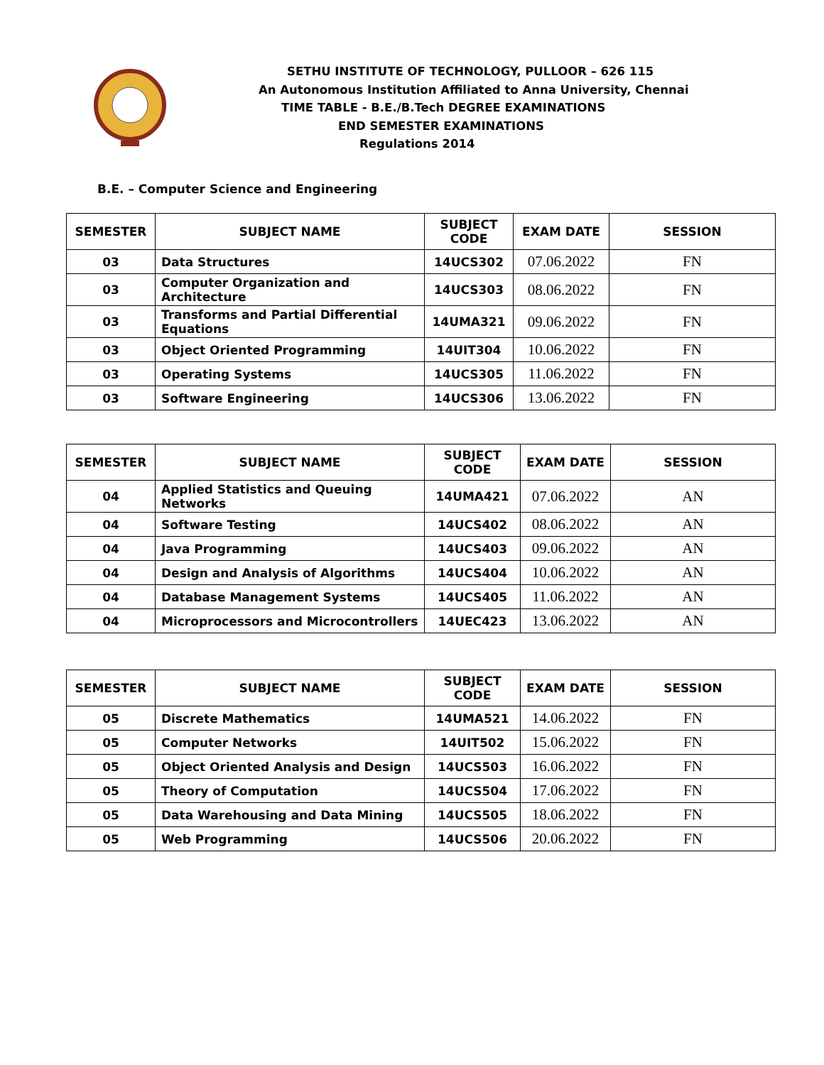SETHU INSTITUTE OF TECHNOLOGY, PULLOOR – 626 115
An Autonomous Institution Affiliated to Anna University, Chennai
TIME TABLE - B.E./B.Tech DEGREE EXAMINATIONS
END SEMESTER EXAMINATIONS
Regulations 2014
B.E. – Computer Science and Engineering
| SEMESTER | SUBJECT NAME | SUBJECT CODE | EXAM DATE | SESSION |
| --- | --- | --- | --- | --- |
| 03 | Data Structures | 14UCS302 | 07.06.2022 | FN |
| 03 | Computer Organization and Architecture | 14UCS303 | 08.06.2022 | FN |
| 03 | Transforms and Partial Differential Equations | 14UMA321 | 09.06.2022 | FN |
| 03 | Object Oriented Programming | 14UIT304 | 10.06.2022 | FN |
| 03 | Operating Systems | 14UCS305 | 11.06.2022 | FN |
| 03 | Software Engineering | 14UCS306 | 13.06.2022 | FN |
| SEMESTER | SUBJECT NAME | SUBJECT CODE | EXAM DATE | SESSION |
| --- | --- | --- | --- | --- |
| 04 | Applied Statistics and Queuing Networks | 14UMA421 | 07.06.2022 | AN |
| 04 | Software Testing | 14UCS402 | 08.06.2022 | AN |
| 04 | Java Programming | 14UCS403 | 09.06.2022 | AN |
| 04 | Design and Analysis of Algorithms | 14UCS404 | 10.06.2022 | AN |
| 04 | Database Management Systems | 14UCS405 | 11.06.2022 | AN |
| 04 | Microprocessors and Microcontrollers | 14UEC423 | 13.06.2022 | AN |
| SEMESTER | SUBJECT NAME | SUBJECT CODE | EXAM DATE | SESSION |
| --- | --- | --- | --- | --- |
| 05 | Discrete Mathematics | 14UMA521 | 14.06.2022 | FN |
| 05 | Computer Networks | 14UIT502 | 15.06.2022 | FN |
| 05 | Object Oriented Analysis and Design | 14UCS503 | 16.06.2022 | FN |
| 05 | Theory of Computation | 14UCS504 | 17.06.2022 | FN |
| 05 | Data Warehousing and Data Mining | 14UCS505 | 18.06.2022 | FN |
| 05 | Web Programming | 14UCS506 | 20.06.2022 | FN |